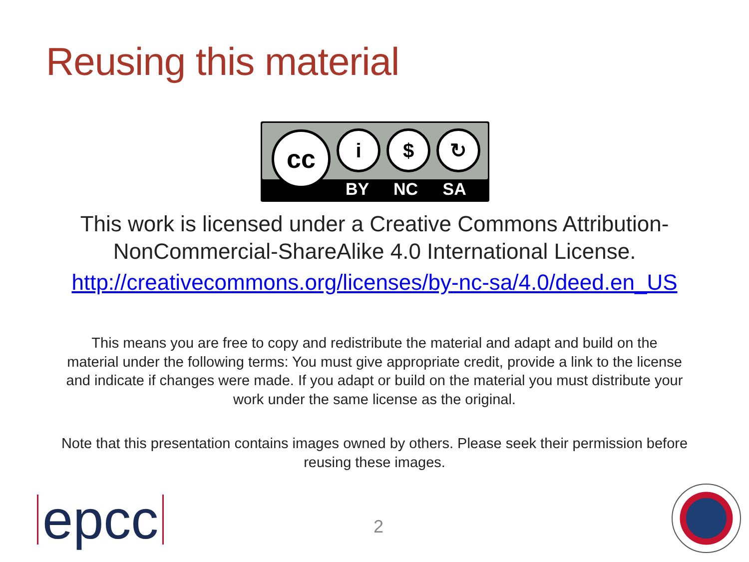Reusing this material
cc i $ ↻
BY NC SA
This work is licensed under a Creative Commons Attribution-
NonCommercial-ShareAlike 4.0 International License.
http://creativecommons.org/licenses/by-nc-sa/4.0/deed.en_US
This means you are free to copy and redistribute the material and adapt and build on the material under the following terms: You must give appropriate credit, provide a link to the license and indicate if changes were made. If you adapt or build on the material you must distribute your work under the same license as the original.
Note that this presentation contains images owned by others. Please seek their permission before reusing these images.
epcc 2